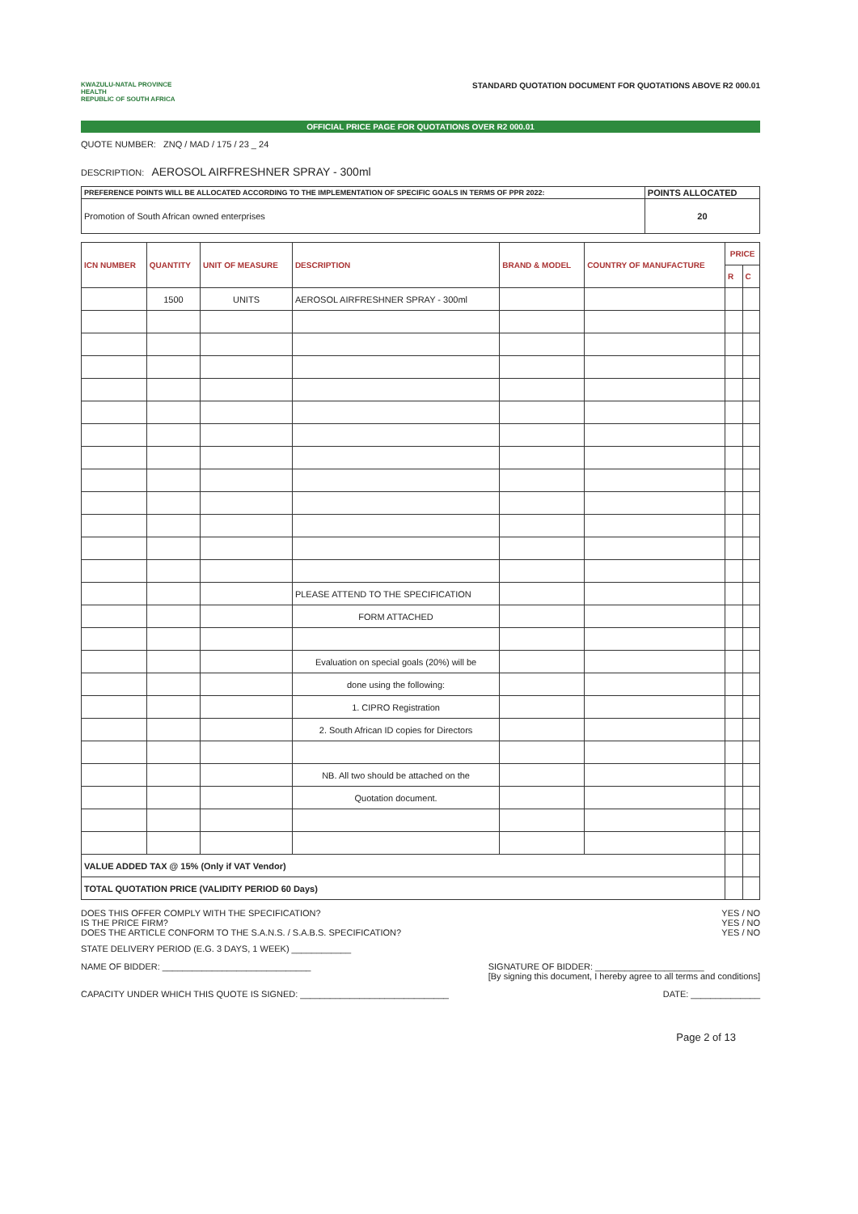KWAZULU-NATAL PROVINCE
HEALTH
REPUBLIC OF SOUTH AFRICA
STANDARD QUOTATION DOCUMENT FOR QUOTATIONS ABOVE R2 000.01
OFFICIAL PRICE PAGE FOR QUOTATIONS OVER R2 000.01
QUOTE NUMBER: ZNQ / MAD / 175 / 23 _ 24
DESCRIPTION: AEROSOL AIRFRESHNER SPRAY - 300ml
| PREFERENCE POINTS WILL BE ALLOCATED ACCORDING TO THE IMPLEMENTATION OF SPECIFIC GOALS IN TERMS OF PPR 2022: | POINTS ALLOCATED |
| Promotion of South African owned enterprises | 20 |
| ICN NUMBER | QUANTITY | UNIT OF MEASURE | DESCRIPTION | BRAND & MODEL | COUNTRY OF MANUFACTURE | PRICE | |
| --- | --- | --- | --- | --- | --- | --- | --- |
| | | | | | | R | C |
| | 1500 | UNITS | AEROSOL AIRFRESHNER SPRAY - 300ml | | | | |
| | | | PLEASE ATTEND TO THE SPECIFICATION | | | | |
| | | | FORM ATTACHED | | | | |
| | | | Evaluation on special goals (20%) will be | | | | |
| | | | done using the following: | | | | |
| | | | 1. CIPRO Registration | | | | |
| | | | 2. South African ID copies for Directors | | | | |
| | | | NB. All two should be attached on the | | | | |
| | | | Quotation document. | | | | |
| VALUE ADDED TAX @ 15% (Only if VAT Vendor) | | | | | | | |
| TOTAL QUOTATION PRICE (VALIDITY PERIOD 60 Days) | | | | | | | |
DOES THIS OFFER COMPLY WITH THE SPECIFICATION?
IS THE PRICE FIRM?
DOES THE ARTICLE CONFORM TO THE S.A.N.S. / S.A.B.S. SPECIFICATION?
YES / NO
YES / NO
YES / NO
STATE DELIVERY PERIOD (E.G. 3 DAYS, 1 WEEK) ____________
NAME OF BIDDER: ______________________________
SIGNATURE OF BIDDER: ______________________
[By signing this document, I hereby agree to all terms and conditions]
CAPACITY UNDER WHICH THIS QUOTE IS SIGNED: ______________________________
DATE: ______________
Page 2 of 13